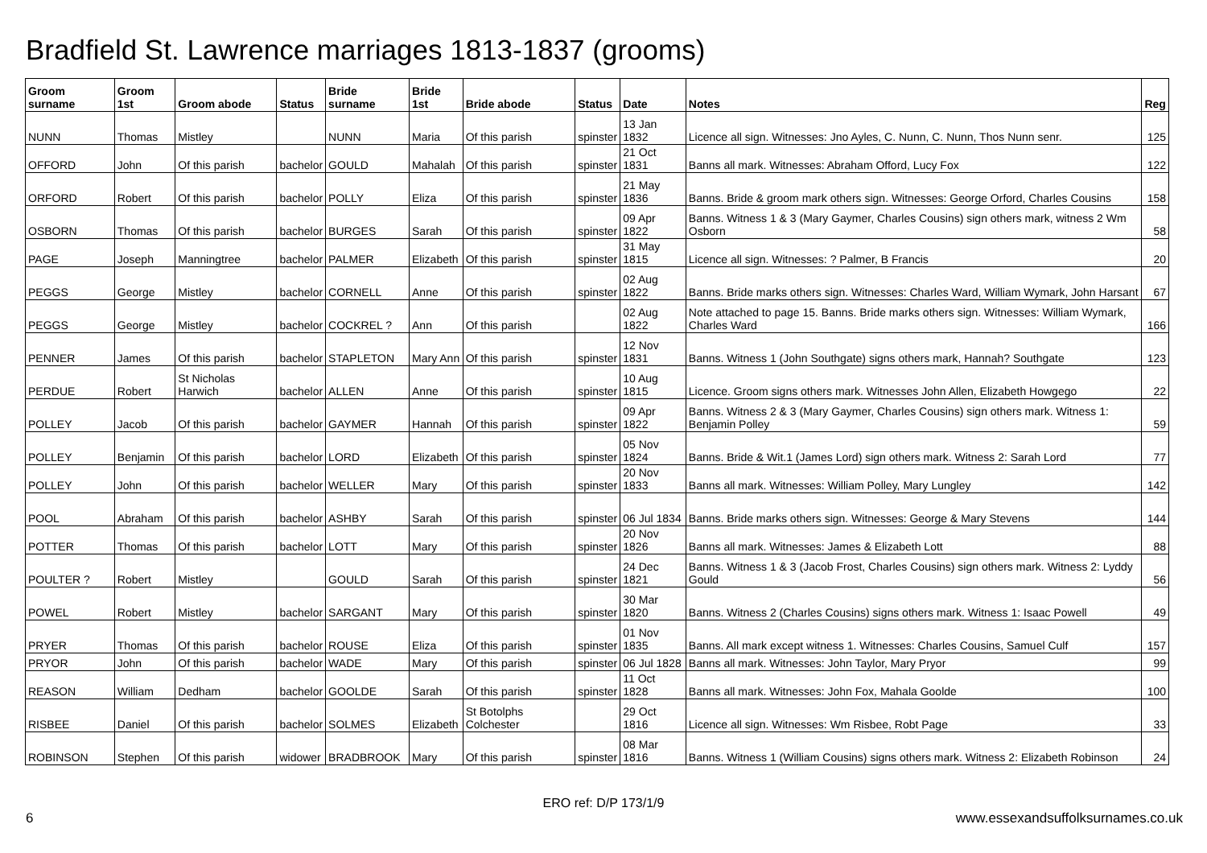Bradfield St. Lawrence marriages 1813-1837 (grooms)
| Groom surname | Groom 1st | Groom abode | Status | Bride surname | Bride 1st | Bride abode | Status | Date | Notes | Reg |
| --- | --- | --- | --- | --- | --- | --- | --- | --- | --- | --- |
| NUNN | Thomas | Mistley | | NUNN | Maria | Of this parish | spinster | 13 Jan 1832 | Licence all sign. Witnesses: Jno Ayles, C. Nunn, C. Nunn, Thos Nunn senr. | 125 |
| OFFORD | John | Of this parish | bachelor | GOULD | Mahalah | Of this parish | spinster | 21 Oct 1831 | Banns all mark. Witnesses: Abraham Offord, Lucy Fox | 122 |
| ORFORD | Robert | Of this parish | bachelor | POLLY | Eliza | Of this parish | spinster | 21 May 1836 | Banns. Bride & groom mark others sign. Witnesses: George Orford, Charles Cousins | 158 |
| OSBORN | Thomas | Of this parish | bachelor | BURGES | Sarah | Of this parish | spinster | 09 Apr 1822 | Banns. Witness 1 & 3 (Mary Gaymer, Charles Cousins) sign others mark, witness 2 Wm Osborn | 58 |
| PAGE | Joseph | Manningtree | bachelor | PALMER | Elizabeth | Of this parish | spinster | 31 May 1815 | Licence all sign. Witnesses: ? Palmer, B Francis | 20 |
| PEGGS | George | Mistley | bachelor | CORNELL | Anne | Of this parish | spinster | 02 Aug 1822 | Banns. Bride marks others sign. Witnesses: Charles Ward, William Wymark, John Harsant | 67 |
| PEGGS | George | Mistley | bachelor | COCKREL ? | Ann | Of this parish | | 02 Aug 1822 | Note attached to page 15. Banns. Bride marks others sign. Witnesses: William Wymark, Charles Ward | 166 |
| PENNER | James | Of this parish | bachelor | STAPLETON | Mary Ann | Of this parish | spinster | 12 Nov 1831 | Banns. Witness 1 (John Southgate) signs others mark, Hannah? Southgate | 123 |
| PERDUE | Robert | St Nicholas Harwich | bachelor | ALLEN | Anne | Of this parish | spinster | 10 Aug 1815 | Licence. Groom signs others mark. Witnesses John Allen, Elizabeth Howgego | 22 |
| POLLEY | Jacob | Of this parish | bachelor | GAYMER | Hannah | Of this parish | spinster | 09 Apr 1822 | Banns. Witness 2 & 3 (Mary Gaymer, Charles Cousins) sign others mark. Witness 1: Benjamin Polley | 59 |
| POLLEY | Benjamin | Of this parish | bachelor | LORD | Elizabeth | Of this parish | spinster | 05 Nov 1824 | Banns. Bride & Wit.1 (James Lord) sign others mark. Witness 2: Sarah Lord | 77 |
| POLLEY | John | Of this parish | bachelor | WELLER | Mary | Of this parish | spinster | 20 Nov 1833 | Banns all mark. Witnesses: William Polley, Mary Lungley | 142 |
| POOL | Abraham | Of this parish | bachelor | ASHBY | Sarah | Of this parish | spinster | 06 Jul 1834 | Banns. Bride marks others sign. Witnesses: George & Mary Stevens | 144 |
| POTTER | Thomas | Of this parish | bachelor | LOTT | Mary | Of this parish | spinster | 20 Nov 1826 | Banns all mark. Witnesses: James & Elizabeth Lott | 88 |
| POULTER ? | Robert | Mistley | | GOULD | Sarah | Of this parish | spinster | 24 Dec 1821 | Banns. Witness 1 & 3 (Jacob Frost, Charles Cousins) sign others mark. Witness 2: Lyddy Gould | 56 |
| POWEL | Robert | Mistley | bachelor | SARGANT | Mary | Of this parish | spinster | 30 Mar 1820 | Banns. Witness 2 (Charles Cousins) signs others mark. Witness 1: Isaac Powell | 49 |
| PRYER | Thomas | Of this parish | bachelor | ROUSE | Eliza | Of this parish | spinster | 01 Nov 1835 | Banns. All mark except witness 1. Witnesses: Charles Cousins, Samuel Culf | 157 |
| PRYOR | John | Of this parish | bachelor | WADE | Mary | Of this parish | spinster | 06 Jul 1828 | Banns all mark. Witnesses: John Taylor, Mary Pryor | 99 |
| REASON | William | Dedham | bachelor | GOOLDE | Sarah | Of this parish | spinster | 11 Oct 1828 | Banns all mark. Witnesses: John Fox, Mahala Goolde | 100 |
| RISBEE | Daniel | Of this parish | bachelor | SOLMES | Elizabeth | St Botolphs Colchester | | 29 Oct 1816 | Licence all sign. Witnesses: Wm Risbee, Robt Page | 33 |
| ROBINSON | Stephen | Of this parish | widower | BRADBROOK | Mary | Of this parish | spinster | 08 Mar 1816 | Banns. Witness 1 (William Cousins) signs others mark. Witness 2: Elizabeth Robinson | 24 |
ERO ref: D/P 173/1/9
6 www.essexandsuffolksurnames.co.uk